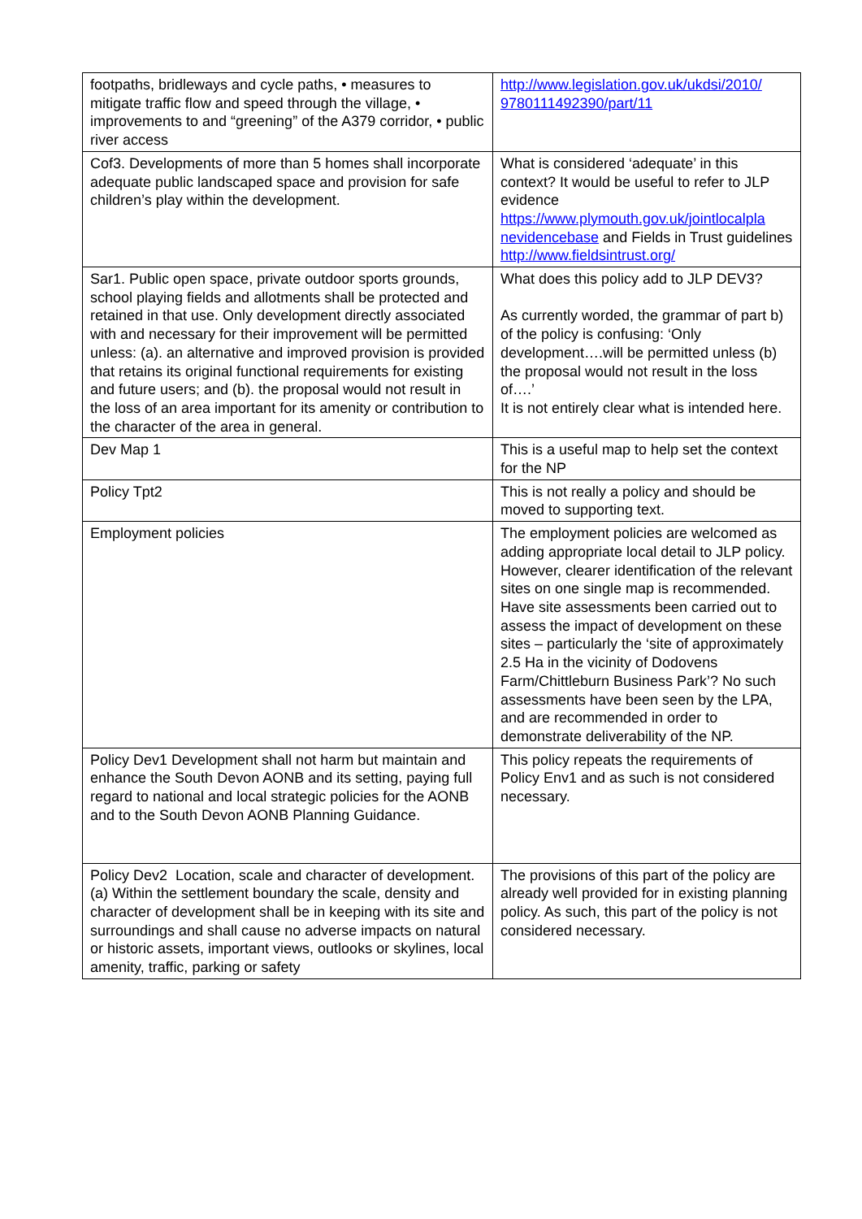| footpaths, bridleways and cycle paths, • measures to mitigate traffic flow and speed through the village, • improvements to and “greening” of the A379 corridor, • public river access | http://www.legislation.gov.uk/ukdsi/2010/ 9780111492390/part/11 |
| Cof3. Developments of more than 5 homes shall incorporate adequate public landscaped space and provision for safe children’s play within the development. | What is considered ‘adequate’ in this context? It would be useful to refer to JLP evidence https://www.plymouth.gov.uk/jointlocalpla nevidencebase and Fields in Trust guidelines http://www.fieldsintrust.org/ |
| Sar1. Public open space, private outdoor sports grounds, school playing fields and allotments shall be protected and retained in that use. Only development directly associated with and necessary for their improvement will be permitted unless: (a). an alternative and improved provision is provided that retains its original functional requirements for existing and future users; and (b). the proposal would not result in the loss of an area important for its amenity or contribution to the character of the area in general. | What does this policy add to JLP DEV3? As currently worded, the grammar of part b) of the policy is confusing: ‘Only development….will be permitted unless (b) the proposal would not result in the loss of….’ It is not entirely clear what is intended here. |
| Dev Map 1 | This is a useful map to help set the context for the NP |
| Policy Tpt2 | This is not really a policy and should be moved to supporting text. |
| Employment policies | The employment policies are welcomed as adding appropriate local detail to JLP policy. However, clearer identification of the relevant sites on one single map is recommended. Have site assessments been carried out to assess the impact of development on these sites – particularly the ‘site of approximately 2.5 Ha in the vicinity of Dodovens Farm/Chittleburn Business Park’? No such assessments have been seen by the LPA, and are recommended in order to demonstrate deliverability of the NP. |
| Policy Dev1 Development shall not harm but maintain and enhance the South Devon AONB and its setting, paying full regard to national and local strategic policies for the AONB and to the South Devon AONB Planning Guidance. | This policy repeats the requirements of Policy Env1 and as such is not considered necessary. |
| Policy Dev2 Location, scale and character of development. (a) Within the settlement boundary the scale, density and character of development shall be in keeping with its site and surroundings and shall cause no adverse impacts on natural or historic assets, important views, outlooks or skylines, local amenity, traffic, parking or safety | The provisions of this part of the policy are already well provided for in existing planning policy. As such, this part of the policy is not considered necessary. |